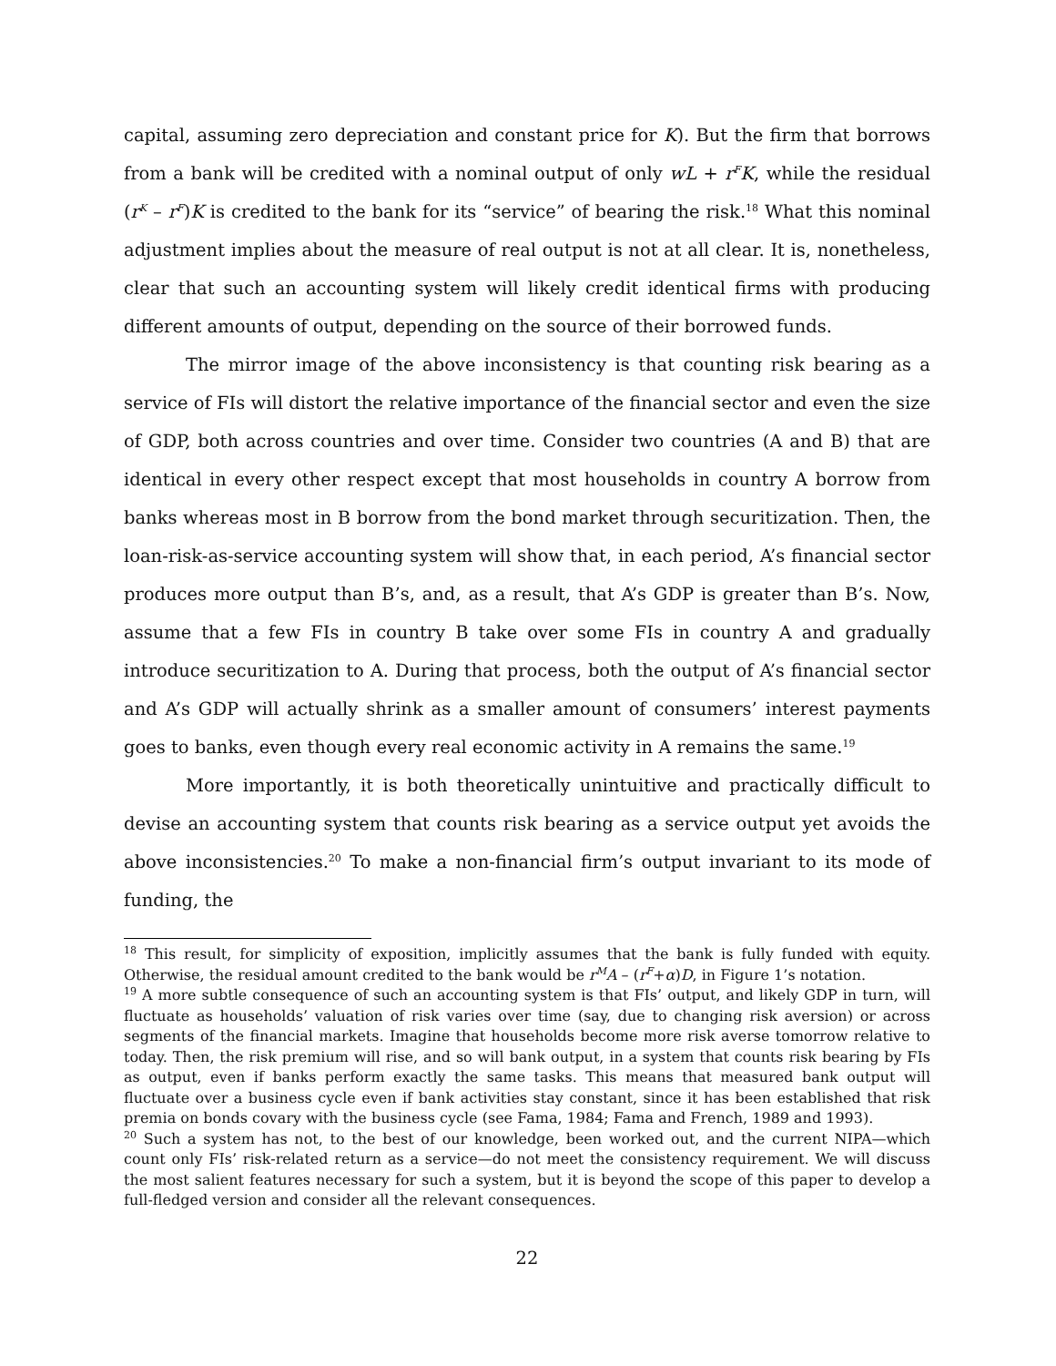capital, assuming zero depreciation and constant price for K). But the firm that borrows from a bank will be credited with a nominal output of only wL + r<sup>F</sup>K, while the residual (r<sup>K</sup> – r<sup>F</sup>)K is credited to the bank for its “service” of bearing the risk.<sup>18</sup> What this nominal adjustment implies about the measure of real output is not at all clear. It is, nonetheless, clear that such an accounting system will likely credit identical firms with producing different amounts of output, depending on the source of their borrowed funds.
The mirror image of the above inconsistency is that counting risk bearing as a service of FIs will distort the relative importance of the financial sector and even the size of GDP, both across countries and over time. Consider two countries (A and B) that are identical in every other respect except that most households in country A borrow from banks whereas most in B borrow from the bond market through securitization. Then, the loan-risk-as-service accounting system will show that, in each period, A’s financial sector produces more output than B’s, and, as a result, that A’s GDP is greater than B’s. Now, assume that a few FIs in country B take over some FIs in country A and gradually introduce securitization to A. During that process, both the output of A’s financial sector and A’s GDP will actually shrink as a smaller amount of consumers’ interest payments goes to banks, even though every real economic activity in A remains the same.<sup>19</sup>
More importantly, it is both theoretically unintuitive and practically difficult to devise an accounting system that counts risk bearing as a service output yet avoids the above inconsistencies.<sup>20</sup> To make a non-financial firm’s output invariant to its mode of funding, the
<sup>18</sup> This result, for simplicity of exposition, implicitly assumes that the bank is fully funded with equity. Otherwise, the residual amount credited to the bank would be r<sup>M</sup>A – (r<sup>F</sup>+α)D, in Figure 1’s notation.
<sup>19</sup> A more subtle consequence of such an accounting system is that FIs’ output, and likely GDP in turn, will fluctuate as households’ valuation of risk varies over time (say, due to changing risk aversion) or across segments of the financial markets. Imagine that households become more risk averse tomorrow relative to today. Then, the risk premium will rise, and so will bank output, in a system that counts risk bearing by FIs as output, even if banks perform exactly the same tasks. This means that measured bank output will fluctuate over a business cycle even if bank activities stay constant, since it has been established that risk premia on bonds covary with the business cycle (see Fama, 1984; Fama and French, 1989 and 1993).
<sup>20</sup> Such a system has not, to the best of our knowledge, been worked out, and the current NIPA—which count only FIs’ risk-related return as a service—do not meet the consistency requirement. We will discuss the most salient features necessary for such a system, but it is beyond the scope of this paper to develop a full-fledged version and consider all the relevant consequences.
22